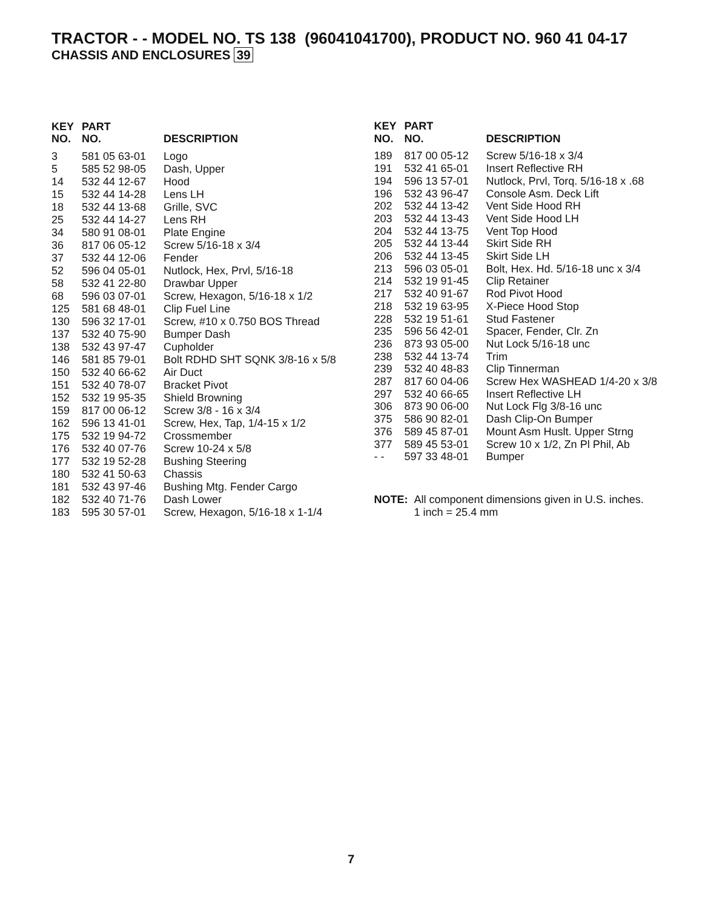TRACTOR - - MODEL NO. TS 138 (96041041700), PRODUCT NO. 960 41 04-17
CHASSIS AND ENCLOSURES 39
| KEY NO. | PART NO. | DESCRIPTION |
| --- | --- | --- |
| 3 | 581 05 63-01 | Logo |
| 5 | 585 52 98-05 | Dash, Upper |
| 14 | 532 44 12-67 | Hood |
| 15 | 532 44 14-28 | Lens LH |
| 18 | 532 44 13-68 | Grille, SVC |
| 25 | 532 44 14-27 | Lens RH |
| 34 | 580 91 08-01 | Plate Engine |
| 36 | 817 06 05-12 | Screw 5/16-18 x 3/4 |
| 37 | 532 44 12-06 | Fender |
| 52 | 596 04 05-01 | Nutlock, Hex, Prvl, 5/16-18 |
| 58 | 532 41 22-80 | Drawbar Upper |
| 68 | 596 03 07-01 | Screw, Hexagon, 5/16-18 x 1/2 |
| 125 | 581 68 48-01 | Clip Fuel Line |
| 130 | 596 32 17-01 | Screw, #10 x 0.750 BOS Thread |
| 137 | 532 40 75-90 | Bumper Dash |
| 138 | 532 43 97-47 | Cupholder |
| 146 | 581 85 79-01 | Bolt RDHD SHT SQNK 3/8-16 x 5/8 |
| 150 | 532 40 66-62 | Air Duct |
| 151 | 532 40 78-07 | Bracket Pivot |
| 152 | 532 19 95-35 | Shield Browning |
| 159 | 817 00 06-12 | Screw 3/8 - 16 x 3/4 |
| 162 | 596 13 41-01 | Screw, Hex, Tap, 1/4-15 x 1/2 |
| 175 | 532 19 94-72 | Crossmember |
| 176 | 532 40 07-76 | Screw 10-24 x 5/8 |
| 177 | 532 19 52-28 | Bushing Steering |
| 180 | 532 41 50-63 | Chassis |
| 181 | 532 43 97-46 | Bushing Mtg. Fender Cargo |
| 182 | 532 40 71-76 | Dash Lower |
| 183 | 595 30 57-01 | Screw, Hexagon, 5/16-18 x 1-1/4 |
| KEY NO. | PART NO. | DESCRIPTION |
| --- | --- | --- |
| 189 | 817 00 05-12 | Screw 5/16-18 x 3/4 |
| 191 | 532 41 65-01 | Insert Reflective RH |
| 194 | 596 13 57-01 | Nutlock, Prvl, Torq. 5/16-18 x .68 |
| 196 | 532 43 96-47 | Console Asm. Deck Lift |
| 202 | 532 44 13-42 | Vent Side Hood RH |
| 203 | 532 44 13-43 | Vent Side Hood LH |
| 204 | 532 44 13-75 | Vent Top Hood |
| 205 | 532 44 13-44 | Skirt Side RH |
| 206 | 532 44 13-45 | Skirt Side LH |
| 213 | 596 03 05-01 | Bolt, Hex. Hd. 5/16-18 unc x 3/4 |
| 214 | 532 19 91-45 | Clip Retainer |
| 217 | 532 40 91-67 | Rod Pivot Hood |
| 218 | 532 19 63-95 | X-Piece Hood Stop |
| 228 | 532 19 51-61 | Stud Fastener |
| 235 | 596 56 42-01 | Spacer, Fender, Clr. Zn |
| 236 | 873 93 05-00 | Nut Lock 5/16-18 unc |
| 238 | 532 44 13-74 | Trim |
| 239 | 532 40 48-83 | Clip Tinnerman |
| 287 | 817 60 04-06 | Screw Hex WASHEAD 1/4-20 x 3/8 |
| 297 | 532 40 66-65 | Insert Reflective LH |
| 306 | 873 90 06-00 | Nut Lock Flg 3/8-16 unc |
| 375 | 586 90 82-01 | Dash Clip-On Bumper |
| 376 | 589 45 87-01 | Mount Asm Huslt. Upper Strng |
| 377 | 589 45 53-01 | Screw 10 x 1/2, Zn Pl Phil, Ab |
| - - | 597 33 48-01 | Bumper |
NOTE: All component dimensions given in U.S. inches.
1 inch = 25.4 mm
7